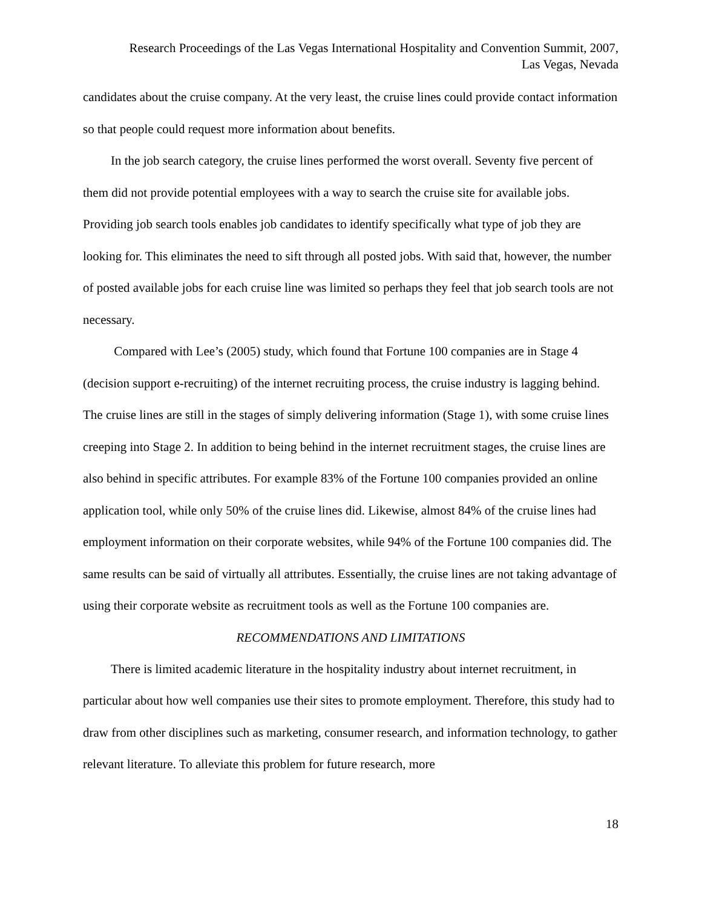Research Proceedings of the Las Vegas International Hospitality and Convention Summit, 2007,
Las Vegas, Nevada
candidates about the cruise company. At the very least, the cruise lines could provide contact information so that people could request more information about benefits.
In the job search category, the cruise lines performed the worst overall. Seventy five percent of them did not provide potential employees with a way to search the cruise site for available jobs. Providing job search tools enables job candidates to identify specifically what type of job they are looking for. This eliminates the need to sift through all posted jobs. With said that, however, the number of posted available jobs for each cruise line was limited so perhaps they feel that job search tools are not necessary.
Compared with Lee’s (2005) study, which found that Fortune 100 companies are in Stage 4 (decision support e-recruiting) of the internet recruiting process, the cruise industry is lagging behind. The cruise lines are still in the stages of simply delivering information (Stage 1), with some cruise lines creeping into Stage 2. In addition to being behind in the internet recruitment stages, the cruise lines are also behind in specific attributes. For example 83% of the Fortune 100 companies provided an online application tool, while only 50% of the cruise lines did. Likewise, almost 84% of the cruise lines had employment information on their corporate websites, while 94% of the Fortune 100 companies did. The same results can be said of virtually all attributes. Essentially, the cruise lines are not taking advantage of using their corporate website as recruitment tools as well as the Fortune 100 companies are.
RECOMMENDATIONS AND LIMITATIONS
There is limited academic literature in the hospitality industry about internet recruitment, in particular about how well companies use their sites to promote employment. Therefore, this study had to draw from other disciplines such as marketing, consumer research, and information technology, to gather relevant literature. To alleviate this problem for future research, more
18